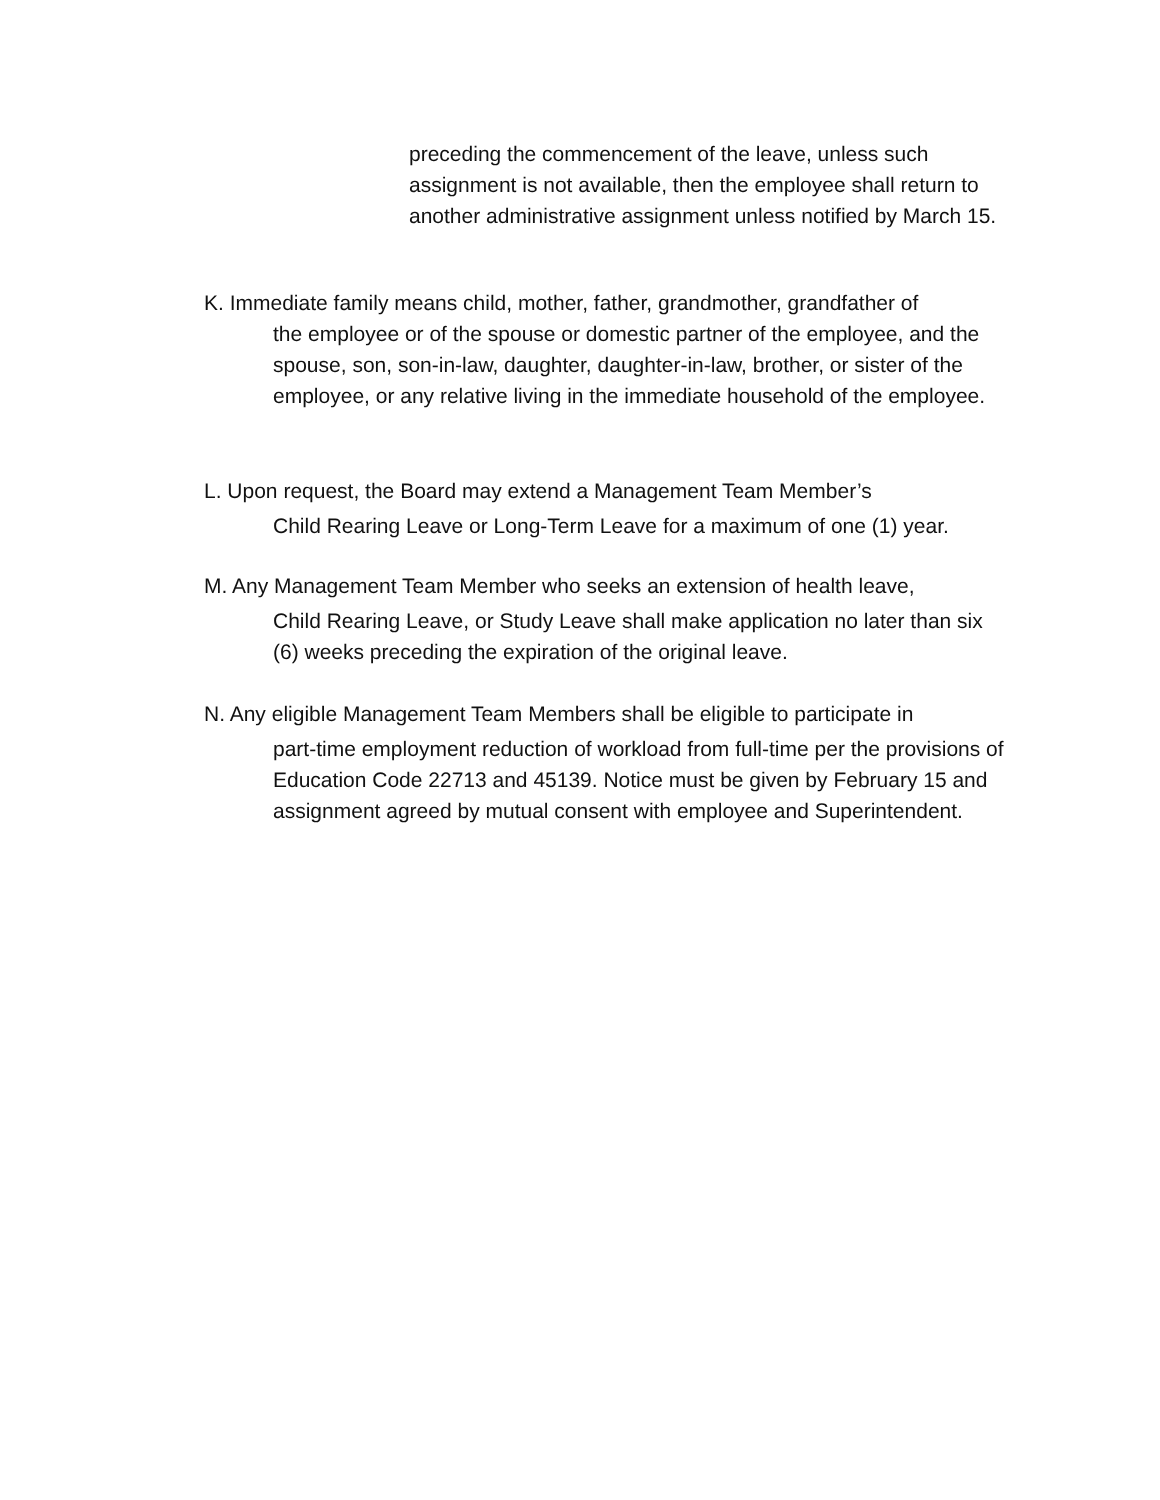preceding the commencement of the leave, unless such assignment is not available, then the employee shall return to another administrative assignment unless notified by March 15.
K. Immediate family means child, mother, father, grandmother, grandfather of
the employee or of the spouse or domestic partner of the employee, and the spouse, son, son-in-law, daughter, daughter-in-law, brother, or sister of the employee, or any relative living in the immediate household of the employee.
L. Upon request, the Board may extend a Management Team Member’s
Child Rearing Leave or Long-Term Leave for a maximum of one (1) year.
M. Any Management Team Member who seeks an extension of health leave,
Child Rearing Leave, or Study Leave shall make application no later than six (6) weeks preceding the expiration of the original leave.
N. Any eligible Management Team Members shall be eligible to participate in
part-time employment reduction of workload from full-time per the provisions of Education Code 22713 and 45139. Notice must be given by February 15 and assignment agreed by mutual consent with employee and Superintendent.